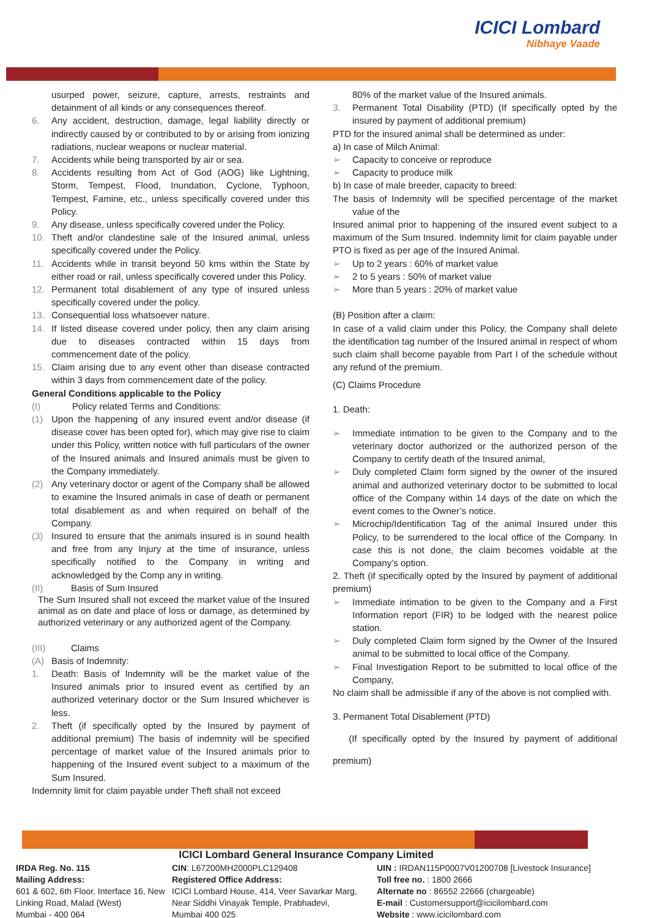ICICI Lombard
Nibhaye Vaade
usurped power, seizure, capture, arrests, restraints and detainment of all kinds or any consequences thereof.
6. Any accident, destruction, damage, legal liability directly or indirectly caused by or contributed to by or arising from ionizing radiations, nuclear weapons or nuclear material.
7. Accidents while being transported by air or sea.
8. Accidents resulting from Act of God (AOG) like Lightning, Storm, Tempest, Flood, Inundation, Cyclone, Typhoon, Tempest, Famine, etc., unless specifically covered under this Policy.
9. Any disease, unless specifically covered under the Policy.
10. Theft and/or clandestine sale of the Insured animal, unless specifically covered under the Policy.
11. Accidents while in transit beyond 50 kms within the State by either road or rail, unless specifically covered under this Policy.
12. Permanent total disablement of any type of insured unless specifically covered under the policy.
13. Consequential loss whatsoever nature.
14. If listed disease covered under policy, then any claim arising due to diseases contracted within 15 days from commencement date of the policy.
15. Claim arising due to any event other than disease contracted within 3 days from commencement date of the policy.
General Conditions applicable to the Policy
(I) Policy related Terms and Conditions:
(1) Upon the happening of any insured event and/or disease (if disease cover has been opted for), which may give rise to claim under this Policy, written notice with full particulars of the owner of the Insured animals and Insured animals must be given to the Company immediately.
(2) Any veterinary doctor or agent of the Company shall be allowed to examine the Insured animals in case of death or permanent total disablement as and when required on behalf of the Company.
(3) Insured to ensure that the animals insured is in sound health and free from any Injury at the time of insurance, unless specifically notified to the Company in writing and acknowledged by the Comp any in writing.
(II) Basis of Sum Insured
The Sum Insured shall not exceed the market value of the Insured animal as on date and place of loss or damage, as determined by authorized veterinary or any authorized agent of the Company.
(III) Claims
(A) Basis of Indemnity:
1. Death: Basis of Indemnity will be the market value of the Insured animals prior to insured event as certified by an authorized veterinary doctor or the Sum Insured whichever is less.
2. Theft (if specifically opted by the Insured by payment of additional premium) The basis of indemnity will be specified percentage of market value of the Insured animals prior to happening of the Insured event subject to a maximum of the Sum Insured.
Indemnity limit for claim payable under Theft shall not exceed
80% of the market value of the Insured animals.
3. Permanent Total Disability (PTD) (If specifically opted by the insured by payment of additional premium)
PTD for the insured animal shall be determined as under:
a) In case of Milch Animal:
➢ Capacity to conceive or reproduce
➢ Capacity to produce milk
b) In case of male breeder, capacity to breed:
The basis of Indemnity will be specified percentage of the market value of the
Insured animal prior to happening of the insured event subject to a maximum of the Sum Insured. Indemnity limit for claim payable under PTO is fixed as per age of the Insured Animal.
➢ Up to 2 years : 60% of market value
➢ 2 to 5 years : 50% of market value
➢ More than 5 years : 20% of market value
(B) Position after a claim:
In case of a valid claim under this Policy, the Company shall delete the identification tag number of the Insured animal in respect of whom such claim shall become payable from Part I of the schedule without any refund of the premium.
(C) Claims Procedure
1. Death:
➢ Immediate intimation to be given to the Company and to the veterinary doctor authorized or the authorized person of the Company to certify death of the Insured animal,
➢ Duly completed Claim form signed by the owner of the insured animal and authorized veterinary doctor to be submitted to local office of the Company within 14 days of the date on which the event comes to the Owner’s notice.
➢ Microchip/Identification Tag of the animal Insured under this Policy, to be surrendered to the local office of the Company. In case this is not done, the claim becomes voidable at the Company’s option.
2. Theft (if specifically opted by the Insured by payment of additional premium)
➢ Immediate intimation to be given to the Company and a First Information report (FIR) to be lodged with the nearest police station.
➢ Duly completed Claim form signed by the Owner of the Insured animal to be submitted to local office of the Company.
➢ Final Investigation Report to be submitted to local office of the Company,
No claim shall be admissible if any of the above is not complied with.
3. Permanent Total Disablement (PTD)
(If specifically opted by the Insured by payment of additional premium)
ICICI Lombard General Insurance Company Limited
IRDA Reg. No. 115
Mailing Address:
601 & 602, 6th Floor, Interface 16, New Linking Road, Malad (West)
Mumbai - 400 064
CIN: L67200MH2000PLC129408
Registered Office Address:
ICICI Lombard House, 414, Veer Savarkar Marg, Near Siddhi Vinayak Temple, Prabhadevi,
Mumbai 400 025
UIN : IRDAN115P0007V01200708 [Livestock Insurance]
Toll free no. : 1800 2666
Alternate no : 86552 22666 (chargeable)
E-mail : Customersupport@icicilombard.com
Website : www.icicilombard.com